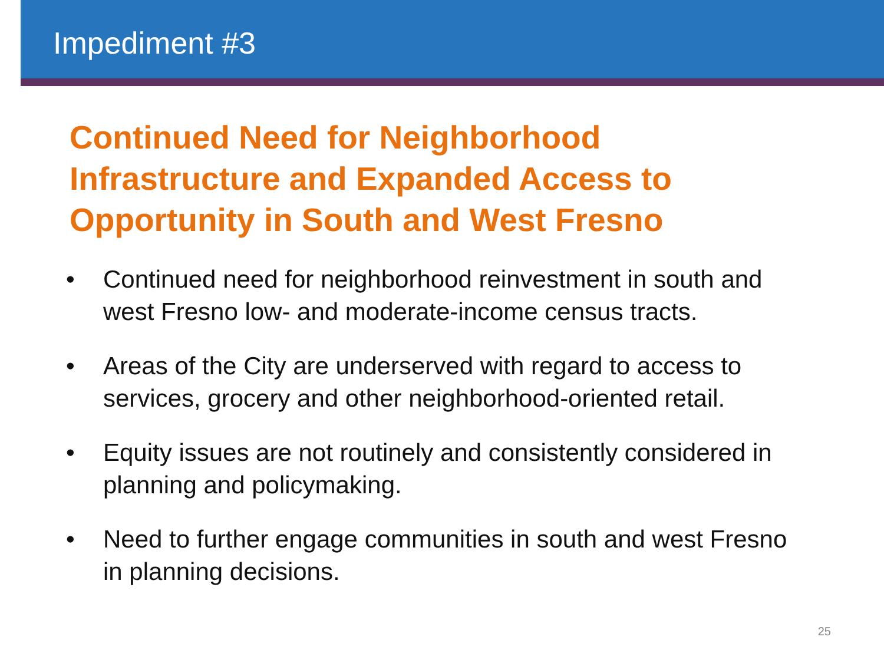Impediment #3
Continued Need for Neighborhood Infrastructure and Expanded Access to Opportunity in South and West Fresno
• Continued need for neighborhood reinvestment in south and west Fresno low- and moderate-income census tracts.
• Areas of the City are underserved with regard to access to services, grocery and other neighborhood-oriented retail.
• Equity issues are not routinely and consistently considered in planning and policymaking.
• Need to further engage communities in south and west Fresno in planning decisions.
25